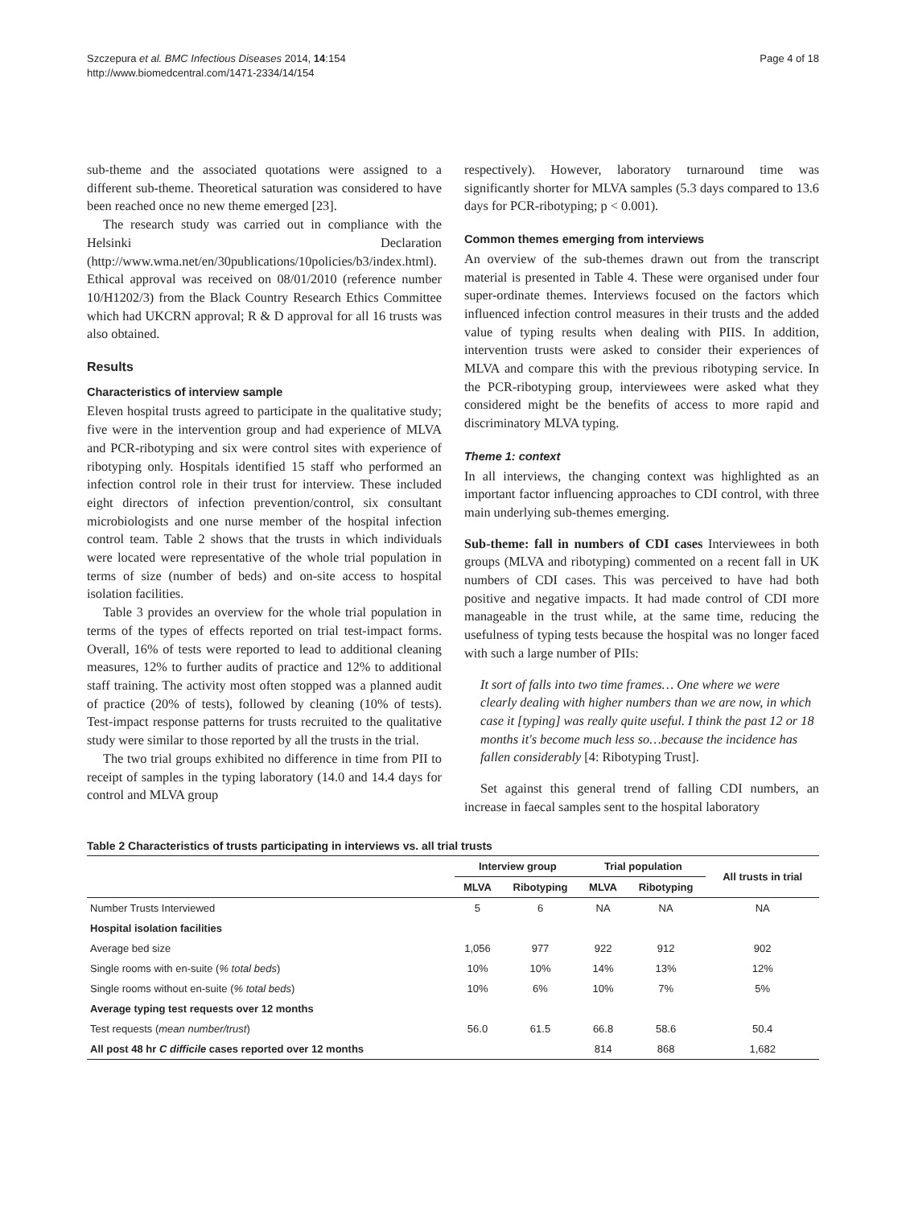Szczepura et al. BMC Infectious Diseases 2014, 14:154
http://www.biomedcentral.com/1471-2334/14/154
Page 4 of 18
sub-theme and the associated quotations were assigned to a different sub-theme. Theoretical saturation was considered to have been reached once no new theme emerged [23].
The research study was carried out in compliance with the Helsinki Declaration (http://www.wma.net/en/30publications/10policies/b3/index.html). Ethical approval was received on 08/01/2010 (reference number 10/H1202/3) from the Black Country Research Ethics Committee which had UKCRN approval; R & D approval for all 16 trusts was also obtained.
Results
Characteristics of interview sample
Eleven hospital trusts agreed to participate in the qualitative study; five were in the intervention group and had experience of MLVA and PCR-ribotyping and six were control sites with experience of ribotyping only. Hospitals identified 15 staff who performed an infection control role in their trust for interview. These included eight directors of infection prevention/control, six consultant microbiologists and one nurse member of the hospital infection control team. Table 2 shows that the trusts in which individuals were located were representative of the whole trial population in terms of size (number of beds) and on-site access to hospital isolation facilities.
Table 3 provides an overview for the whole trial population in terms of the types of effects reported on trial test-impact forms. Overall, 16% of tests were reported to lead to additional cleaning measures, 12% to further audits of practice and 12% to additional staff training. The activity most often stopped was a planned audit of practice (20% of tests), followed by cleaning (10% of tests). Test-impact response patterns for trusts recruited to the qualitative study were similar to those reported by all the trusts in the trial.
The two trial groups exhibited no difference in time from PII to receipt of samples in the typing laboratory (14.0 and 14.4 days for control and MLVA group
respectively). However, laboratory turnaround time was significantly shorter for MLVA samples (5.3 days compared to 13.6 days for PCR-ribotyping; p < 0.001).
Common themes emerging from interviews
An overview of the sub-themes drawn out from the transcript material is presented in Table 4. These were organised under four super-ordinate themes. Interviews focused on the factors which influenced infection control measures in their trusts and the added value of typing results when dealing with PIIS. In addition, intervention trusts were asked to consider their experiences of MLVA and compare this with the previous ribotyping service. In the PCR-ribotyping group, interviewees were asked what they considered might be the benefits of access to more rapid and discriminatory MLVA typing.
Theme 1: context
In all interviews, the changing context was highlighted as an important factor influencing approaches to CDI control, with three main underlying sub-themes emerging.
Sub-theme: fall in numbers of CDI cases Interviewees in both groups (MLVA and ribotyping) commented on a recent fall in UK numbers of CDI cases. This was perceived to have had both positive and negative impacts. It had made control of CDI more manageable in the trust while, at the same time, reducing the usefulness of typing tests because the hospital was no longer faced with such a large number of PIIs:
It sort of falls into two time frames… One where we were clearly dealing with higher numbers than we are now, in which case it [typing] was really quite useful. I think the past 12 or 18 months it's become much less so…because the incidence has fallen considerably [4: Ribotyping Trust].
Set against this general trend of falling CDI numbers, an increase in faecal samples sent to the hospital laboratory
Table 2 Characteristics of trusts participating in interviews vs. all trial trusts
| | Interview group | | Trial population | | All trusts in trial |
| --- | --- | --- | --- | --- | --- |
| | MLVA | Ribotyping | MLVA | Ribotyping | |
| Number Trusts Interviewed | 5 | 6 | NA | NA | NA |
| Hospital isolation facilities | | | | | |
| Average bed size | 1,056 | 977 | 922 | 912 | 902 |
| Single rooms with en-suite ( % total beds ) | 10% | 10% | 14% | 13% | 12% |
| Single rooms without en-suite ( % total beds ) | 10% | 6% | 10% | 7% | 5% |
| Average typing test requests over 12 months | | | | | |
| Test requests ( mean number/trust ) | 56.0 | 61.5 | 66.8 | 58.6 | 50.4 |
| All post 48 hr C difficile cases reported over 12 months | | | 814 | 868 | 1,682 |